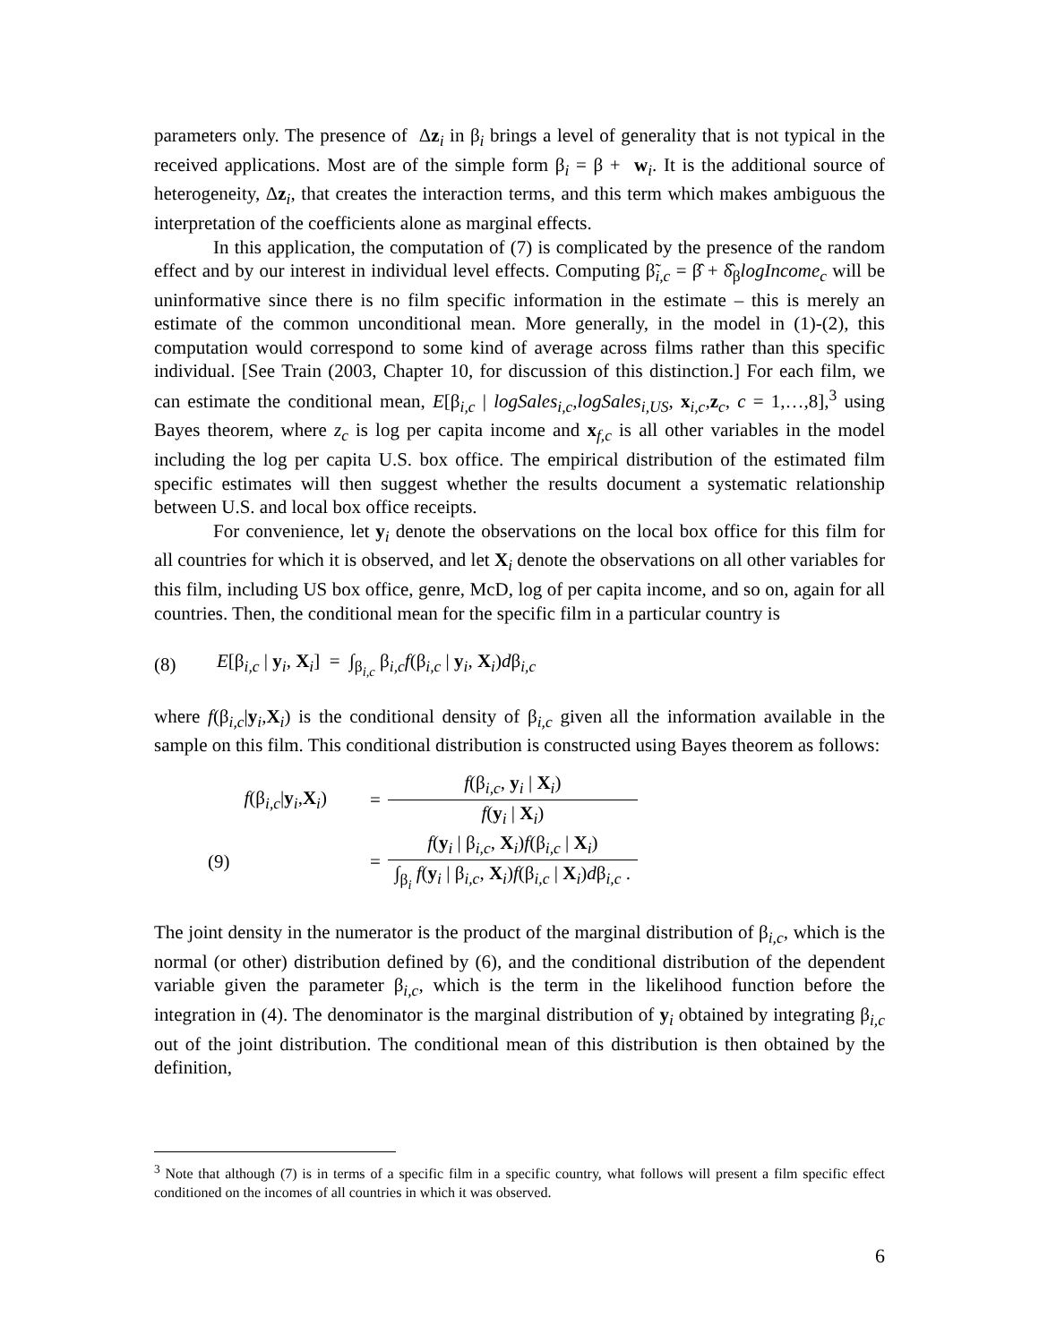parameters only. The presence of Δz<sub>i</sub> in β<sub>i</sub> brings a level of generality that is not typical in the received applications. Most are of the simple form β<sub>i</sub> = β + w<sub>i</sub>. It is the additional source of heterogeneity, Δz<sub>i</sub>, that creates the interaction terms, and this term which makes ambiguous the interpretation of the coefficients alone as marginal effects.
In this application, the computation of (7) is complicated by the presence of the random effect and by our interest in individual level effects. Computing β̃<sub>i,c</sub> = β̂ + δ̂<sub>β</sub>logIncome<sub>c</sub> will be uninformative since there is no film specific information in the estimate – this is merely an estimate of the common unconditional mean. More generally, in the model in (1)-(2), this computation would correspond to some kind of average across films rather than this specific individual. [See Train (2003, Chapter 10, for discussion of this distinction.] For each film, we can estimate the conditional mean, E[β<sub>i,c</sub> | logSales<sub>i,c</sub>,logSales<sub>i,US</sub>, x<sub>i,c</sub>,z<sub>c</sub>, c = 1,…,8],<sup>3</sup> using Bayes theorem, where z<sub>c</sub> is log per capita income and x<sub>f,c</sub> is all other variables in the model including the log per capita U.S. box office. The empirical distribution of the estimated film specific estimates will then suggest whether the results document a systematic relationship between U.S. and local box office receipts.
For convenience, let y<sub>i</sub> denote the observations on the local box office for this film for all countries for which it is observed, and let X<sub>i</sub> denote the observations on all other variables for this film, including US box office, genre, McD, log of per capita income, and so on, again for all countries. Then, the conditional mean for the specific film in a particular country is
(8) E[β<sub>i,c</sub> | y<sub>i</sub>, X<sub>i</sub>] = ∫<sub>β<sub>i,c</sub></sub> β<sub>i,c</sub>f(β<sub>i,c</sub> | y<sub>i</sub>, X<sub>i</sub>)dβ<sub>i,c</sub>
where f(β<sub>i,c</sub>|y<sub>i</sub>,X<sub>i</sub>) is the conditional density of β<sub>i,c</sub> given all the information available in the sample on this film. This conditional distribution is constructed using Bayes theorem as follows:
| | f (β<sub>i,c</sub>/ y <sub>i</sub> , X <sub>i</sub> ) | = | f (β<sub>i,c</sub>, y <sub>i</sub> / X <sub>i</sub> ) |
| | | | f ( y <sub>i</sub> / X <sub>i</sub> ) |
| (9) | | = | f ( y <sub>i</sub> / β<sub>i,c</sub>, X <sub>i</sub> ) f (β<sub>i,c</sub> / X <sub>i</sub> ) |
| | | | ∫<sub>β<sub>i</sub></sub> f ( y <sub>i</sub> / β<sub>i,c</sub>, X <sub>i</sub> ) f (β<sub>i,c</sub> / X <sub>i</sub> ) d β<sub>i,c</sub> . |
The joint density in the numerator is the product of the marginal distribution of β<sub>i,c</sub>, which is the normal (or other) distribution defined by (6), and the conditional distribution of the dependent variable given the parameter β<sub>i,c</sub>, which is the term in the likelihood function before the integration in (4). The denominator is the marginal distribution of y<sub>i</sub> obtained by integrating β<sub>i,c</sub> out of the joint distribution. The conditional mean of this distribution is then obtained by the definition,
<sup>3</sup> Note that although (7) is in terms of a specific film in a specific country, what follows will present a film specific effect conditioned on the incomes of all countries in which it was observed.
6